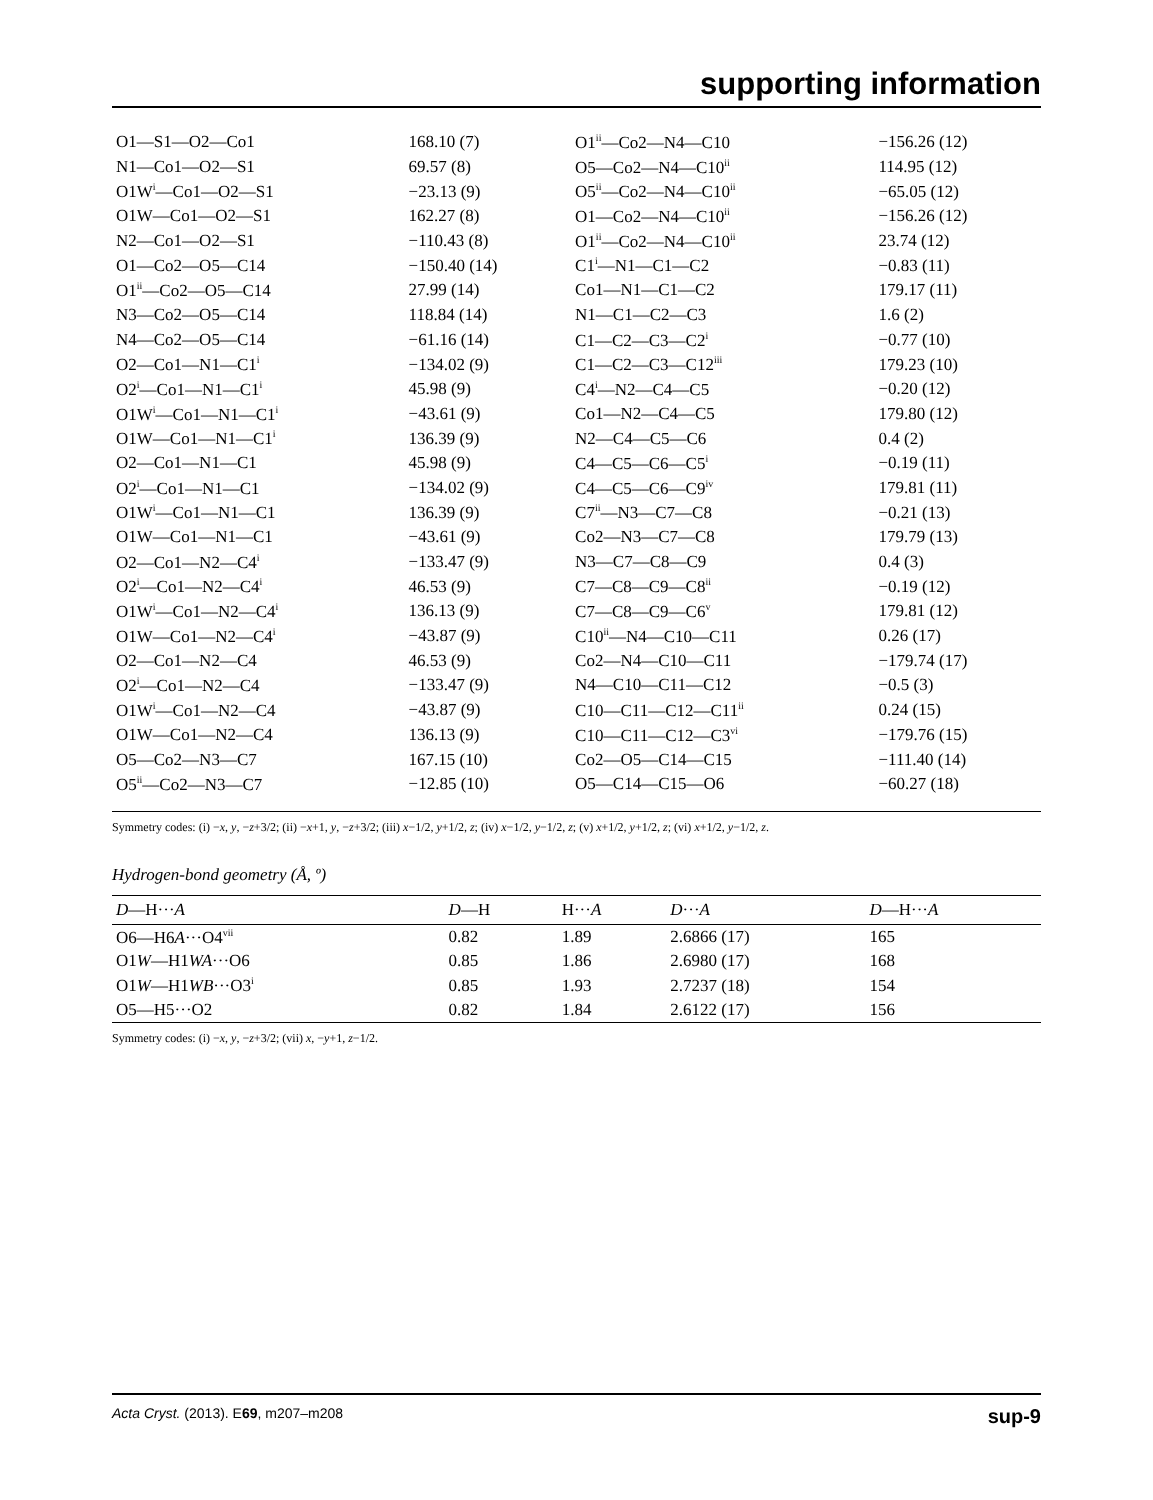supporting information
| O1—S1—O2—Co1 | 168.10 (7) | O1<sup>ii</sup>—Co2—N4—C10 | −156.26 (12) |
| N1—Co1—O2—S1 | 69.57 (8) | O5—Co2—N4—C10<sup>ii</sup> | 114.95 (12) |
| O1W<sup>i</sup>—Co1—O2—S1 | −23.13 (9) | O5<sup>ii</sup>—Co2—N4—C10<sup>ii</sup> | −65.05 (12) |
| O1W—Co1—O2—S1 | 162.27 (8) | O1—Co2—N4—C10<sup>ii</sup> | −156.26 (12) |
| N2—Co1—O2—S1 | −110.43 (8) | O1<sup>ii</sup>—Co2—N4—C10<sup>ii</sup> | 23.74 (12) |
| O1—Co2—O5—C14 | −150.40 (14) | C1<sup>i</sup>—N1—C1—C2 | −0.83 (11) |
| O1<sup>ii</sup>—Co2—O5—C14 | 27.99 (14) | Co1—N1—C1—C2 | 179.17 (11) |
| N3—Co2—O5—C14 | 118.84 (14) | N1—C1—C2—C3 | 1.6 (2) |
| N4—Co2—O5—C14 | −61.16 (14) | C1—C2—C3—C2<sup>i</sup> | −0.77 (10) |
| O2—Co1—N1—C1<sup>i</sup> | −134.02 (9) | C1—C2—C3—C12<sup>iii</sup> | 179.23 (10) |
| O2<sup>i</sup>—Co1—N1—C1<sup>i</sup> | 45.98 (9) | C4<sup>i</sup>—N2—C4—C5 | −0.20 (12) |
| O1W<sup>i</sup>—Co1—N1—C1<sup>i</sup> | −43.61 (9) | Co1—N2—C4—C5 | 179.80 (12) |
| O1W—Co1—N1—C1<sup>i</sup> | 136.39 (9) | N2—C4—C5—C6 | 0.4 (2) |
| O2—Co1—N1—C1 | 45.98 (9) | C4—C5—C6—C5<sup>i</sup> | −0.19 (11) |
| O2<sup>i</sup>—Co1—N1—C1 | −134.02 (9) | C4—C5—C6—C9<sup>iv</sup> | 179.81 (11) |
| O1W<sup>i</sup>—Co1—N1—C1 | 136.39 (9) | C7<sup>ii</sup>—N3—C7—C8 | −0.21 (13) |
| O1W—Co1—N1—C1 | −43.61 (9) | Co2—N3—C7—C8 | 179.79 (13) |
| O2—Co1—N2—C4<sup>i</sup> | −133.47 (9) | N3—C7—C8—C9 | 0.4 (3) |
| O2<sup>i</sup>—Co1—N2—C4<sup>i</sup> | 46.53 (9) | C7—C8—C9—C8<sup>ii</sup> | −0.19 (12) |
| O1W<sup>i</sup>—Co1—N2—C4<sup>i</sup> | 136.13 (9) | C7—C8—C9—C6<sup>v</sup> | 179.81 (12) |
| O1W—Co1—N2—C4<sup>i</sup> | −43.87 (9) | C10<sup>ii</sup>—N4—C10—C11 | 0.26 (17) |
| O2—Co1—N2—C4 | 46.53 (9) | Co2—N4—C10—C11 | −179.74 (17) |
| O2<sup>i</sup>—Co1—N2—C4 | −133.47 (9) | N4—C10—C11—C12 | −0.5 (3) |
| O1W<sup>i</sup>—Co1—N2—C4 | −43.87 (9) | C10—C11—C12—C11<sup>ii</sup> | 0.24 (15) |
| O1W—Co1—N2—C4 | 136.13 (9) | C10—C11—C12—C3<sup>vi</sup> | −179.76 (15) |
| O5—Co2—N3—C7 | 167.15 (10) | Co2—O5—C14—C15 | −111.40 (14) |
| O5<sup>ii</sup>—Co2—N3—C7 | −12.85 (10) | O5—C14—C15—O6 | −60.27 (18) |
Symmetry codes: (i) −x, y, −z+3/2; (ii) −x+1, y, −z+3/2; (iii) x−1/2, y+1/2, z; (iv) x−1/2, y−1/2, z; (v) x+1/2, y+1/2, z; (vi) x+1/2, y−1/2, z.
Hydrogen-bond geometry (Å, º)
| D —H··· A | D —H | H··· A | D ··· A | D —H··· A |
| --- | --- | --- | --- | --- |
| O6—H6 A ···O4<sup>vii</sup> | 0.82 | 1.89 | 2.6866 (17) | 165 |
| O1 W —H1 WA ···O6 | 0.85 | 1.86 | 2.6980 (17) | 168 |
| O1 W —H1 WB ···O3<sup>i</sup> | 0.85 | 1.93 | 2.7237 (18) | 154 |
| O5—H5···O2 | 0.82 | 1.84 | 2.6122 (17) | 156 |
Symmetry codes: (i) −x, y, −z+3/2; (vii) x, −y+1, z−1/2.
sup-9 Acta Cryst. (2013). E69, m207–m208